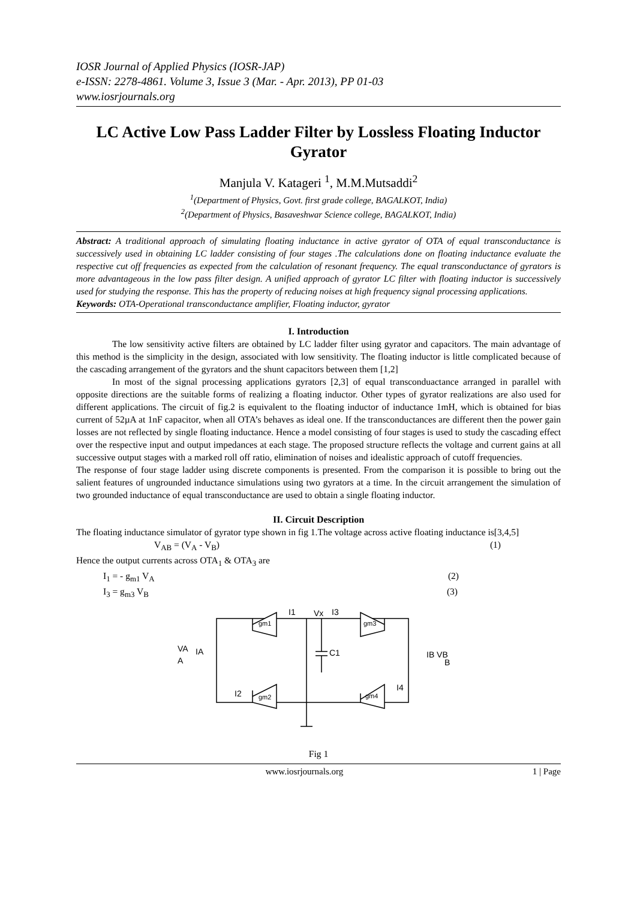IOSR Journal of Applied Physics (IOSR-JAP)
e-ISSN: 2278-4861. Volume 3, Issue 3 (Mar. - Apr. 2013), PP 01-03
www.iosrjournals.org
LC Active Low Pass Ladder Filter by Lossless Floating Inductor Gyrator
Manjula V. Katageri <sup>1</sup>, M.M.Mutsaddi<sup>2</sup>
<sup>1</sup> (Department of Physics, Govt. first grade college, BAGALKOT, India)
<sup>2</sup> (Department of Physics, Basaveshwar Science college, BAGALKOT, India)
Abstract: A traditional approach of simulating floating inductance in active gyrator of OTA of equal transconductance is successively used in obtaining LC ladder consisting of four stages .The calculations done on floating inductance evaluate the respective cut off frequencies as expected from the calculation of resonant frequency. The equal transconductance of gyrators is more advantageous in the low pass filter design. A unified approach of gyrator LC filter with floating inductor is successively used for studying the response. This has the property of reducing noises at high frequency signal processing applications.
Keywords: OTA-Operational transconductance amplifier, Floating inductor, gyrator
I. Introduction
The low sensitivity active filters are obtained by LC ladder filter using gyrator and capacitors. The main advantage of this method is the simplicity in the design, associated with low sensitivity. The floating inductor is little complicated because of the cascading arrangement of the gyrators and the shunt capacitors between them [1,2]
In most of the signal processing applications gyrators [2,3] of equal transconduactance arranged in parallel with opposite directions are the suitable forms of realizing a floating inductor. Other types of gyrator realizations are also used for different applications. The circuit of fig.2 is equivalent to the floating inductor of inductance 1mH, which is obtained for bias current of 52µA at 1nF capacitor, when all OTA’s behaves as ideal one. If the transconductances are different then the power gain losses are not reflected by single floating inductance. Hence a model consisting of four stages is used to study the cascading effect over the respective input and output impedances at each stage. The proposed structure reflects the voltage and current gains at all successive output stages with a marked roll off ratio, elimination of noises and idealistic approach of cutoff frequencies.
The response of four stage ladder using discrete components is presented. From the comparison it is possible to bring out the salient features of ungrounded inductance simulations using two gyrators at a time. In the circuit arrangement the simulation of two grounded inductance of equal transconductance are used to obtain a single floating inductor.
II. Circuit Description
The floating inductance simulator of gyrator type shown in fig 1.The voltage across active floating inductance is[3,4,5]
V<sub>AB</sub> = (V<sub>A</sub> - V<sub>B</sub>) (1)
Hence the output currents across OTA<sub>1</sub> & OTA<sub>3</sub> are
I<sub>1</sub> = - g<sub>m1</sub> V<sub>A</sub> (2)
I<sub>3</sub> = g<sub>m3</sub> V<sub>B</sub> (3)
gm1
gm2
gm3
gm4
I1
Vx
I3
C1
VA
A
IA
IB VB
B
I2
I4
Fig 1
www.iosrjournals.org 1 | Page